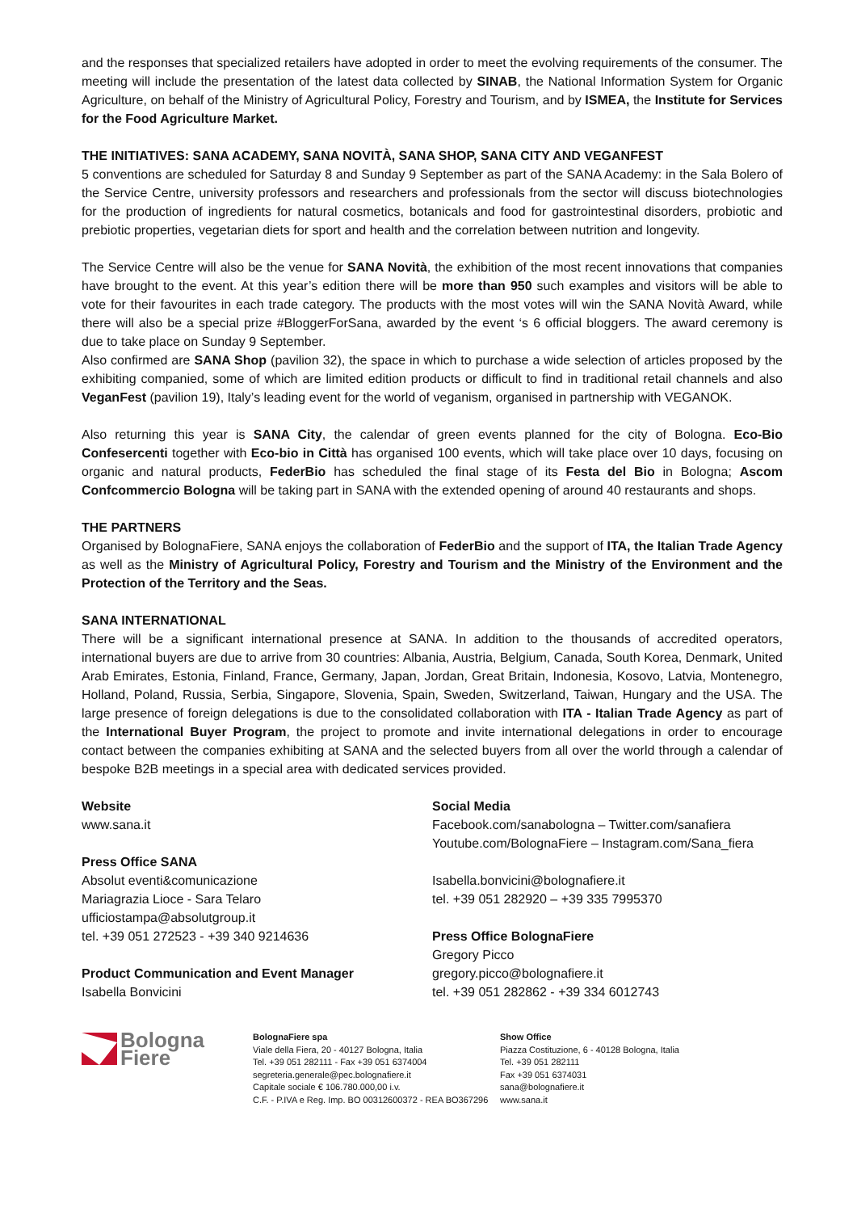and the responses that specialized retailers have adopted in order to meet the evolving requirements of the consumer. The meeting will include the presentation of the latest data collected by SINAB, the National Information System for Organic Agriculture, on behalf of the Ministry of Agricultural Policy, Forestry and Tourism, and by ISMEA, the Institute for Services for the Food Agriculture Market.
THE INITIATIVES: SANA ACADEMY, SANA NOVITÀ, SANA SHOP, SANA CITY AND VEGANFEST
5 conventions are scheduled for Saturday 8 and Sunday 9 September as part of the SANA Academy: in the Sala Bolero of the Service Centre, university professors and researchers and professionals from the sector will discuss biotechnologies for the production of ingredients for natural cosmetics, botanicals and food for gastrointestinal disorders, probiotic and prebiotic properties, vegetarian diets for sport and health and the correlation between nutrition and longevity.
The Service Centre will also be the venue for SANA Novità, the exhibition of the most recent innovations that companies have brought to the event. At this year’s edition there will be more than 950 such examples and visitors will be able to vote for their favourites in each trade category. The products with the most votes will win the SANA Novità Award, while there will also be a special prize #BloggerForSana, awarded by the event ‘s 6 official bloggers. The award ceremony is due to take place on Sunday 9 September.
Also confirmed are SANA Shop (pavilion 32), the space in which to purchase a wide selection of articles proposed by the exhibiting companied, some of which are limited edition products or difficult to find in traditional retail channels and also VeganFest (pavilion 19), Italy’s leading event for the world of veganism, organised in partnership with VEGANOK.
Also returning this year is SANA City, the calendar of green events planned for the city of Bologna. Eco-Bio Confesercenti together with Eco-bio in Città has organised 100 events, which will take place over 10 days, focusing on organic and natural products, FederBio has scheduled the final stage of its Festa del Bio in Bologna; Ascom Confcommercio Bologna will be taking part in SANA with the extended opening of around 40 restaurants and shops.
THE PARTNERS
Organised by BolognaFiere, SANA enjoys the collaboration of FederBio and the support of ITA, the Italian Trade Agency as well as the Ministry of Agricultural Policy, Forestry and Tourism and the Ministry of the Environment and the Protection of the Territory and the Seas.
SANA INTERNATIONAL
There will be a significant international presence at SANA. In addition to the thousands of accredited operators, international buyers are due to arrive from 30 countries: Albania, Austria, Belgium, Canada, South Korea, Denmark, United Arab Emirates, Estonia, Finland, France, Germany, Japan, Jordan, Great Britain, Indonesia, Kosovo, Latvia, Montenegro, Holland, Poland, Russia, Serbia, Singapore, Slovenia, Spain, Sweden, Switzerland, Taiwan, Hungary and the USA. The large presence of foreign delegations is due to the consolidated collaboration with ITA - Italian Trade Agency as part of the International Buyer Program, the project to promote and invite international delegations in order to encourage contact between the companies exhibiting at SANA and the selected buyers from all over the world through a calendar of bespoke B2B meetings in a special area with dedicated services provided.
Website
www.sana.it
Press Office SANA
Absolut eventi&comunicazione
Mariagrazia Lioce - Sara Telaro
ufficiostampa@absolutgroup.it
tel. +39 051 272523 - +39 340 9214636
Product Communication and Event Manager
Isabella Bonvicini
Social Media
Facebook.com/sanabologna – Twitter.com/sanafiera
Youtube.com/BolognaFiere – Instagram.com/Sana_fiera
Isabella.bonvicini@bolognafiere.it
tel. +39 051 282920 – +39 335 7995370
Press Office BolognaFiere
Gregory Picco
gregory.picco@bolognafiere.it
tel. +39 051 282862 - +39 334 6012743
Bologna
Fiere
BolognaFiere spa
Viale della Fiera, 20 - 40127 Bologna, Italia
Tel. +39 051 282111 - Fax +39 051 6374004
segreteria.generale@pec.bolognafiere.it
Capitale sociale € 106.780.000,00 i.v.
C.F. - P.IVA e Reg. Imp. BO 00312600372 - REA BO367296
Show Office
Piazza Costituzione, 6 - 40128 Bologna, Italia
Tel. +39 051 282111
Fax +39 051 6374031
sana@bolognafiere.it
www.sana.it